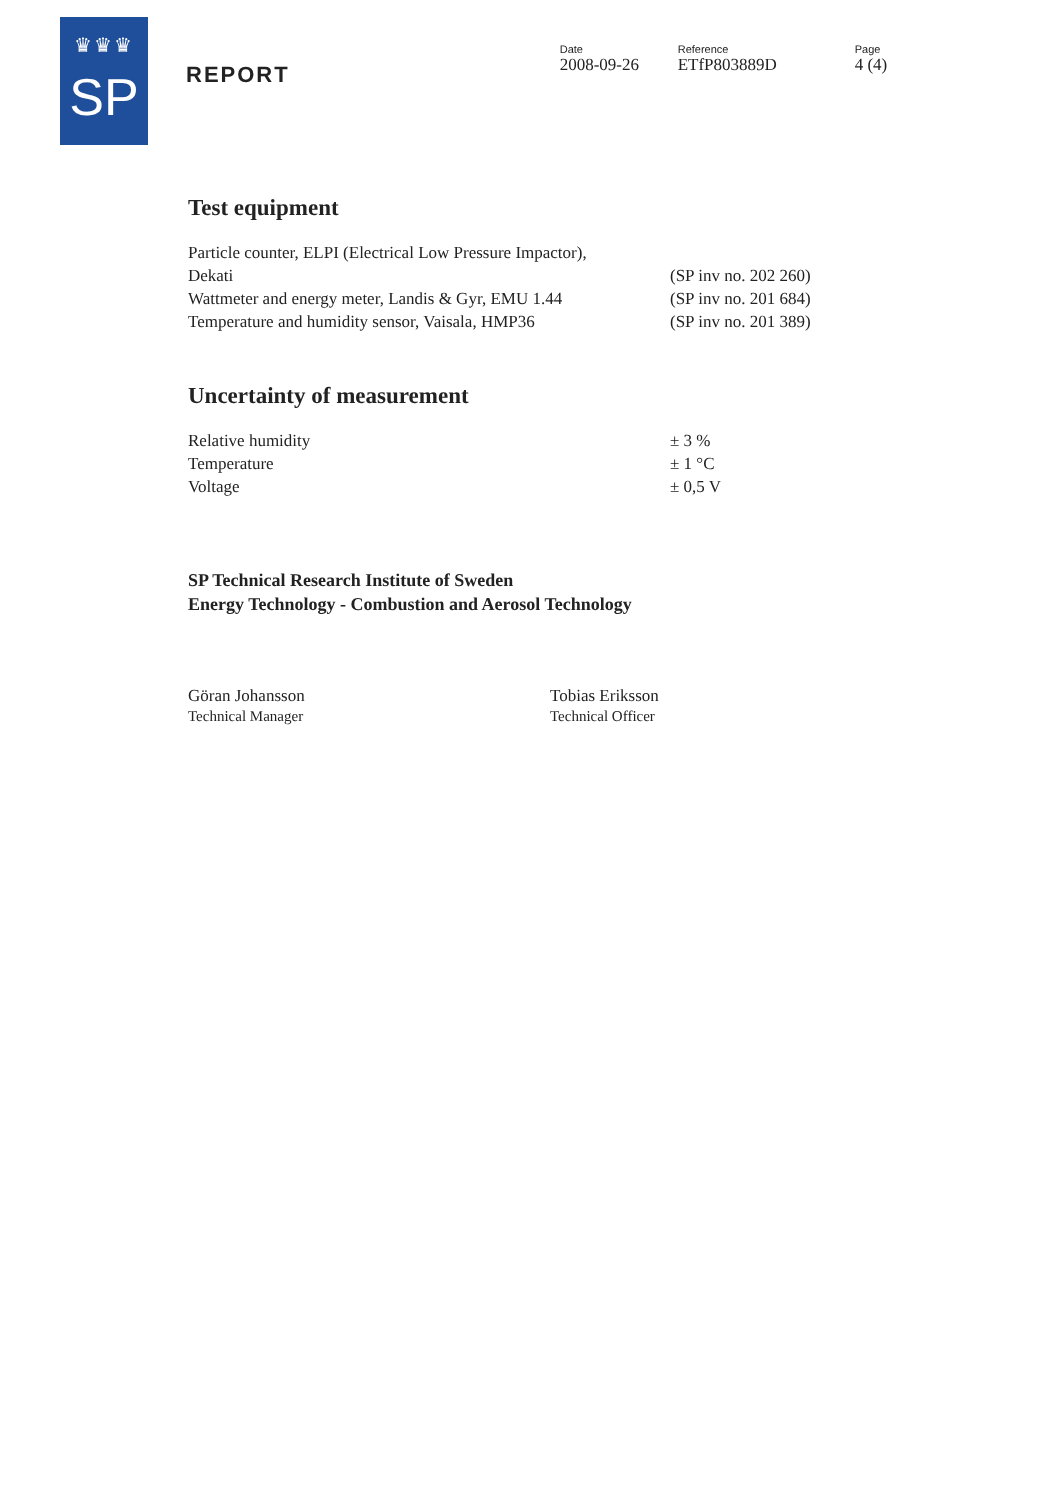♛♛♛
SP
REPORT
Date
2008-09-26
Reference
ETfP803889D
Page
4 (4)
Test equipment
| Particle counter, ELPI (Electrical Low Pressure Impactor), Dekati | (SP inv no. 202 260) |
| Wattmeter and energy meter, Landis & Gyr, EMU 1.44 | (SP inv no. 201 684) |
| Temperature and humidity sensor, Vaisala, HMP36 | (SP inv no. 201 389) |
Uncertainty of measurement
| Relative humidity | ± 3 % |
| Temperature | ± 1 °C |
| Voltage | ± 0,5 V |
SP Technical Research Institute of Sweden
Energy Technology - Combustion and Aerosol Technology
Göran Johansson
Technical Manager
Tobias Eriksson
Technical Officer